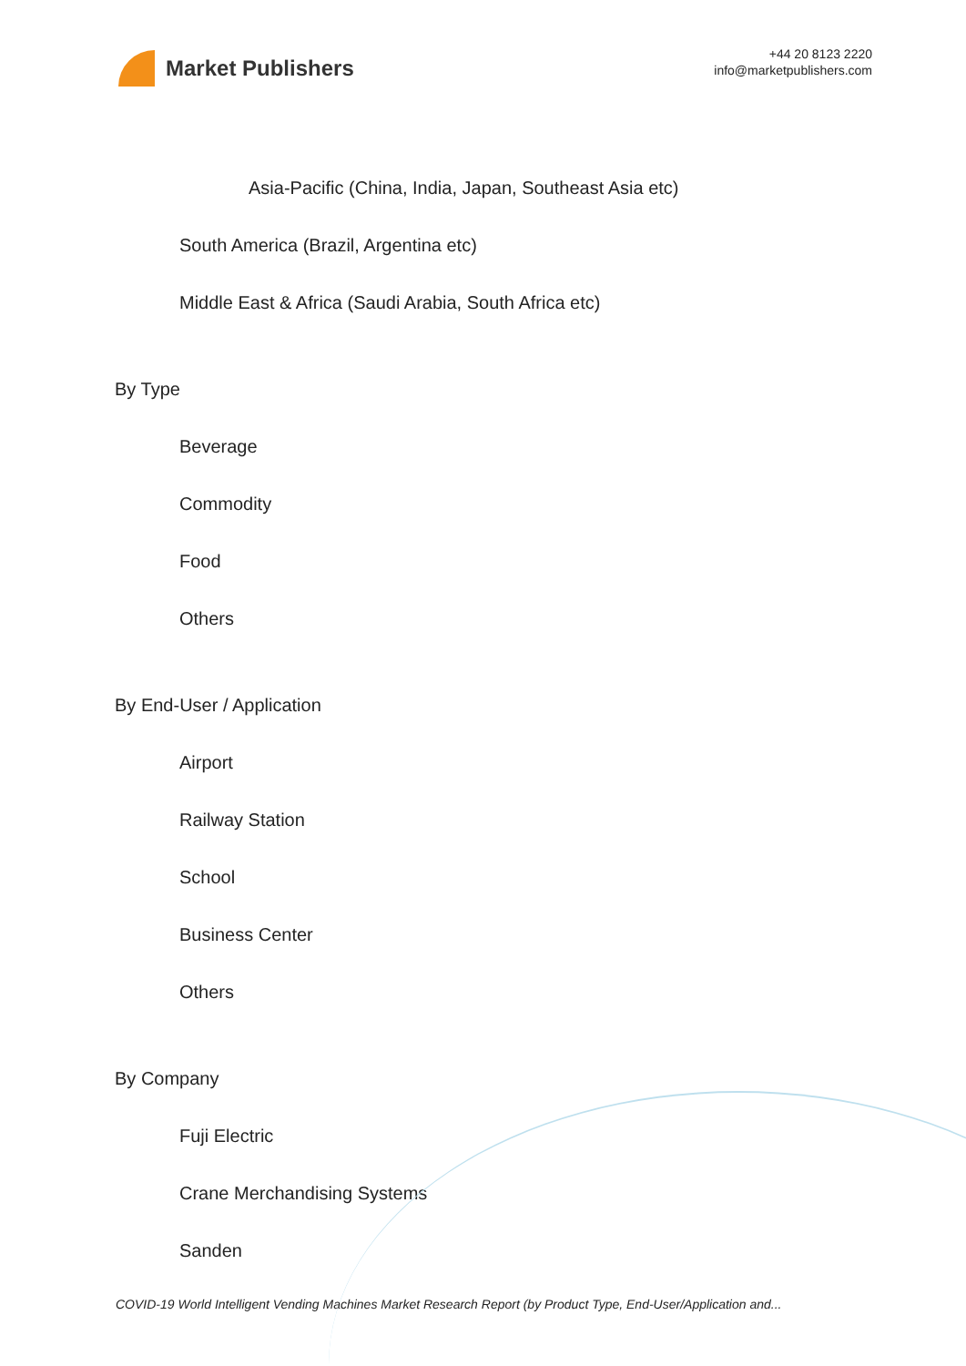Market Publishers
+44 20 8123 2220
info@marketpublishers.com
Asia-Pacific (China, India, Japan, Southeast Asia etc)
South America (Brazil, Argentina etc)
Middle East & Africa (Saudi Arabia, South Africa etc)
By Type
Beverage
Commodity
Food
Others
By End-User / Application
Airport
Railway Station
School
Business Center
Others
By Company
Fuji Electric
Crane Merchandising Systems
Sanden
COVID-19 World Intelligent Vending Machines Market Research Report (by Product Type, End-User/Application and...